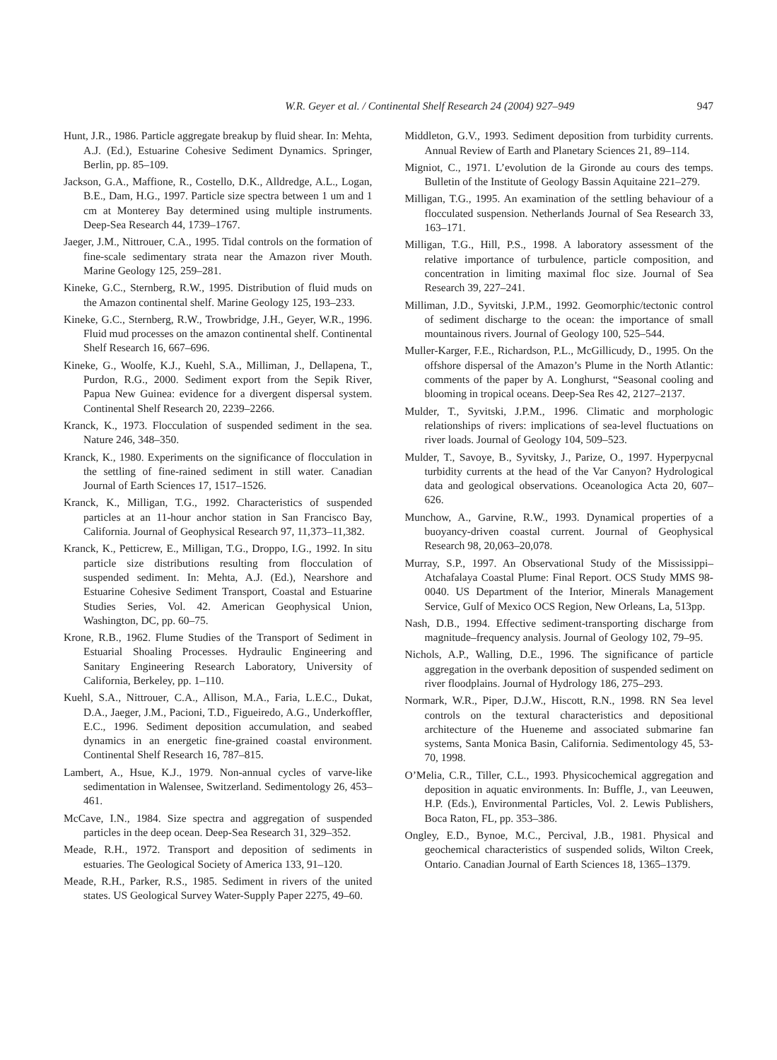W.R. Geyer et al. / Continental Shelf Research 24 (2004) 927–949 947
Hunt, J.R., 1986. Particle aggregate breakup by fluid shear. In: Mehta, A.J. (Ed.), Estuarine Cohesive Sediment Dynamics. Springer, Berlin, pp. 85–109.
Jackson, G.A., Maffione, R., Costello, D.K., Alldredge, A.L., Logan, B.E., Dam, H.G., 1997. Particle size spectra between 1 um and 1 cm at Monterey Bay determined using multiple instruments. Deep-Sea Research 44, 1739–1767.
Jaeger, J.M., Nittrouer, C.A., 1995. Tidal controls on the formation of fine-scale sedimentary strata near the Amazon river Mouth. Marine Geology 125, 259–281.
Kineke, G.C., Sternberg, R.W., 1995. Distribution of fluid muds on the Amazon continental shelf. Marine Geology 125, 193–233.
Kineke, G.C., Sternberg, R.W., Trowbridge, J.H., Geyer, W.R., 1996. Fluid mud processes on the amazon continental shelf. Continental Shelf Research 16, 667–696.
Kineke, G., Woolfe, K.J., Kuehl, S.A., Milliman, J., Dellapena, T., Purdon, R.G., 2000. Sediment export from the Sepik River, Papua New Guinea: evidence for a divergent dispersal system. Continental Shelf Research 20, 2239–2266.
Kranck, K., 1973. Flocculation of suspended sediment in the sea. Nature 246, 348–350.
Kranck, K., 1980. Experiments on the significance of flocculation in the settling of fine-rained sediment in still water. Canadian Journal of Earth Sciences 17, 1517–1526.
Kranck, K., Milligan, T.G., 1992. Characteristics of suspended particles at an 11-hour anchor station in San Francisco Bay, California. Journal of Geophysical Research 97, 11,373–11,382.
Kranck, K., Petticrew, E., Milligan, T.G., Droppo, I.G., 1992. In situ particle size distributions resulting from flocculation of suspended sediment. In: Mehta, A.J. (Ed.), Nearshore and Estuarine Cohesive Sediment Transport, Coastal and Estuarine Studies Series, Vol. 42. American Geophysical Union, Washington, DC, pp. 60–75.
Krone, R.B., 1962. Flume Studies of the Transport of Sediment in Estuarial Shoaling Processes. Hydraulic Engineering and Sanitary Engineering Research Laboratory, University of California, Berkeley, pp. 1–110.
Kuehl, S.A., Nittrouer, C.A., Allison, M.A., Faria, L.E.C., Dukat, D.A., Jaeger, J.M., Pacioni, T.D., Figueiredo, A.G., Underkoffler, E.C., 1996. Sediment deposition accumulation, and seabed dynamics in an energetic fine-grained coastal environment. Continental Shelf Research 16, 787–815.
Lambert, A., Hsue, K.J., 1979. Non-annual cycles of varve-like sedimentation in Walensee, Switzerland. Sedimentology 26, 453–461.
McCave, I.N., 1984. Size spectra and aggregation of suspended particles in the deep ocean. Deep-Sea Research 31, 329–352.
Meade, R.H., 1972. Transport and deposition of sediments in estuaries. The Geological Society of America 133, 91–120.
Meade, R.H., Parker, R.S., 1985. Sediment in rivers of the united states. US Geological Survey Water-Supply Paper 2275, 49–60.
Middleton, G.V., 1993. Sediment deposition from turbidity currents. Annual Review of Earth and Planetary Sciences 21, 89–114.
Migniot, C., 1971. L’evolution de la Gironde au cours des temps. Bulletin of the Institute of Geology Bassin Aquitaine 221–279.
Milligan, T.G., 1995. An examination of the settling behaviour of a flocculated suspension. Netherlands Journal of Sea Research 33, 163–171.
Milligan, T.G., Hill, P.S., 1998. A laboratory assessment of the relative importance of turbulence, particle composition, and concentration in limiting maximal floc size. Journal of Sea Research 39, 227–241.
Milliman, J.D., Syvitski, J.P.M., 1992. Geomorphic/tectonic control of sediment discharge to the ocean: the importance of small mountainous rivers. Journal of Geology 100, 525–544.
Muller-Karger, F.E., Richardson, P.L., McGillicudy, D., 1995. On the offshore dispersal of the Amazon’s Plume in the North Atlantic: comments of the paper by A. Longhurst, “Seasonal cooling and blooming in tropical oceans. Deep-Sea Res 42, 2127–2137.
Mulder, T., Syvitski, J.P.M., 1996. Climatic and morphologic relationships of rivers: implications of sea-level fluctuations on river loads. Journal of Geology 104, 509–523.
Mulder, T., Savoye, B., Syvitsky, J., Parize, O., 1997. Hyperpycnal turbidity currents at the head of the Var Canyon? Hydrological data and geological observations. Oceanologica Acta 20, 607–626.
Munchow, A., Garvine, R.W., 1993. Dynamical properties of a buoyancy-driven coastal current. Journal of Geophysical Research 98, 20,063–20,078.
Murray, S.P., 1997. An Observational Study of the Mississippi–Atchafalaya Coastal Plume: Final Report. OCS Study MMS 98-0040. US Department of the Interior, Minerals Management Service, Gulf of Mexico OCS Region, New Orleans, La, 513pp.
Nash, D.B., 1994. Effective sediment-transporting discharge from magnitude–frequency analysis. Journal of Geology 102, 79–95.
Nichols, A.P., Walling, D.E., 1996. The significance of particle aggregation in the overbank deposition of suspended sediment on river floodplains. Journal of Hydrology 186, 275–293.
Normark, W.R., Piper, D.J.W., Hiscott, R.N., 1998. RN Sea level controls on the textural characteristics and depositional architecture of the Hueneme and associated submarine fan systems, Santa Monica Basin, California. Sedimentology 45, 53-70, 1998.
O’Melia, C.R., Tiller, C.L., 1993. Physicochemical aggregation and deposition in aquatic environments. In: Buffle, J., van Leeuwen, H.P. (Eds.), Environmental Particles, Vol. 2. Lewis Publishers, Boca Raton, FL, pp. 353–386.
Ongley, E.D., Bynoe, M.C., Percival, J.B., 1981. Physical and geochemical characteristics of suspended solids, Wilton Creek, Ontario. Canadian Journal of Earth Sciences 18, 1365–1379.